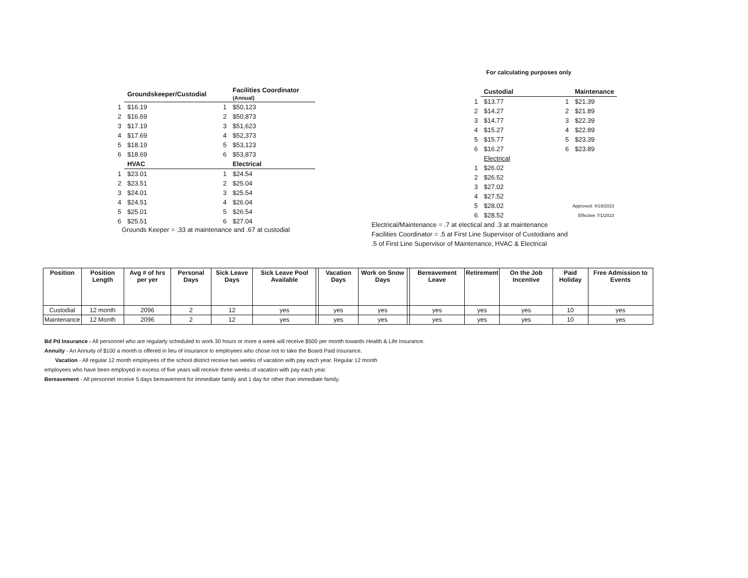| | Groundskeeper/Custodial | | Facilities Coordinator (Annual) |
| --- | --- | --- | --- |
| 1 | $16.19 | 1 | $50,123 |
| 2 | $16.69 | 2 | $50,873 |
| 3 | $17.19 | 3 | $51,623 |
| 4 | $17.69 | 4 | $52,373 |
| 5 | $18.19 | 5 | $53,123 |
| 6 | $18.69 | 6 | $53,873 |
| | HVAC | | Electrical |
| 1 | $23.01 | 1 | $24.54 |
| 2 | $23.51 | 2 | $25.04 |
| 3 | $24.01 | 3 | $25.54 |
| 4 | $24.51 | 4 | $26.04 |
| 5 | $25.01 | 5 | $26.54 |
| 6 | $25.51 | 6 | $27.04 |
Grounds Keeper = .33 at maintenance and .67 at custodial
For calculating purposes only
| | Custodial | | | Maintenance |
| --- | --- | --- | --- | --- |
| 1 | $13.77 | | 1 | $21.39 |
| 2 | $14.27 | | 2 | $21.89 |
| 3 | $14.77 | | 3 | $22.39 |
| 4 | $15.27 | | 4 | $22.89 |
| 5 | $15.77 | | 5 | $23.39 |
| 6 | $16.27 | | 6 | $23.89 |
| | Electrical | | | |
| 1 | $26.02 | | | |
| 2 | $26.52 | | | |
| 3 | $27.02 | | | |
| 4 | $27.52 | | | |
| 5 | $28.02 | | Approved: 4/19/2023 | |
| 6 | $28.52 | | Effective 7/1/2023 | |
Electrical/Maintenance = .7 at electical and .3 at maintenance
Facilities Coordinator = .5 at First Line Supervisor of Custodians and
.5 of First Line Supervisor of Maintenance, HVAC & Electrical
| Position | Position Length | Avg # of hrs per yer | Personal Days | Sick Leave Days | Sick Leave Pool Available | | Vacation Days | Work on Snow Days | | Bereavement Leave | Retirement | On the Job Incentive | Paid Holiday | Free Admission to Events |
| --- | --- | --- | --- | --- | --- | --- | --- | --- | --- | --- | --- | --- | --- | --- |
| Custodial | 12 month | 2096 | 2 | 12 | yes | | yes | yes | | yes | yes | yes | 10 | yes |
| Maintenance | 12 Month | 2096 | 2 | 12 | yes | | yes | yes | | yes | yes | yes | 10 | yes |
Bd Pd Insurance - All personnel who are regularly scheduled to work 30 hours or more a week will receive $500 per month towards Health & Life Insurance.
Annuity - An Annuity of $100 a month is offered in lieu of insurance to employees who chose not to take the Board Paid Insurance.
Vacation - All regular 12 month employees of the school district receive two weeks of vacation with pay each year. Regular 12 month
employees who have been employed in excess of five years will receive three weeks of vacation with pay each year.
Bereavement - All personnel receive 5 days bereavement for immediate family and 1 day for other than immediate family.